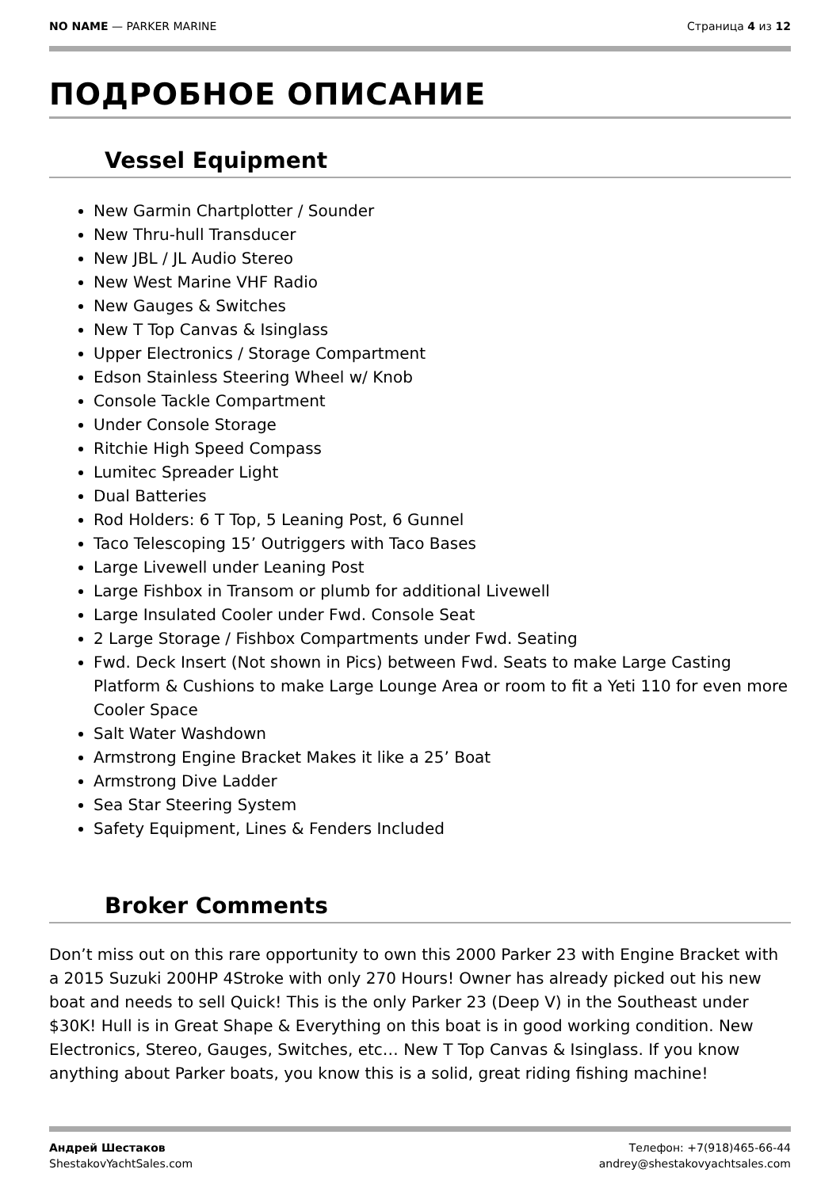NO NAME — PARKER MARINE Страница 4 из 12
ПОДРОБНОЕ ОПИСАНИЕ
Vessel Equipment
New Garmin Chartplotter / Sounder
New Thru-hull Transducer
New JBL / JL Audio Stereo
New West Marine VHF Radio
New Gauges & Switches
New T Top Canvas & Isinglass
Upper Electronics / Storage Compartment
Edson Stainless Steering Wheel w/ Knob
Console Tackle Compartment
Under Console Storage
Ritchie High Speed Compass
Lumitec Spreader Light
Dual Batteries
Rod Holders: 6 T Top, 5 Leaning Post, 6 Gunnel
Taco Telescoping 15’ Outriggers with Taco Bases
Large Livewell under Leaning Post
Large Fishbox in Transom or plumb for additional Livewell
Large Insulated Cooler under Fwd. Console Seat
2 Large Storage / Fishbox Compartments under Fwd. Seating
Fwd. Deck Insert (Not shown in Pics) between Fwd. Seats to make Large Casting Platform & Cushions to make Large Lounge Area or room to fit a Yeti 110 for even more Cooler Space
Salt Water Washdown
Armstrong Engine Bracket Makes it like a 25’ Boat
Armstrong Dive Ladder
Sea Star Steering System
Safety Equipment, Lines & Fenders Included
Broker Comments
Don’t miss out on this rare opportunity to own this 2000 Parker 23 with Engine Bracket with a 2015 Suzuki 200HP 4Stroke with only 270 Hours! Owner has already picked out his new boat and needs to sell Quick! This is the only Parker 23 (Deep V) in the Southeast under $30K! Hull is in Great Shape & Everything on this boat is in good working condition. New Electronics, Stereo, Gauges, Switches, etc… New T Top Canvas & Isinglass. If you know anything about Parker boats, you know this is a solid, great riding fishing machine!
Андрей Шестаков
ShestakovYachtSales.com
Телефон: +7(918)465-66-44
andrey@shestakovyachtsales.com